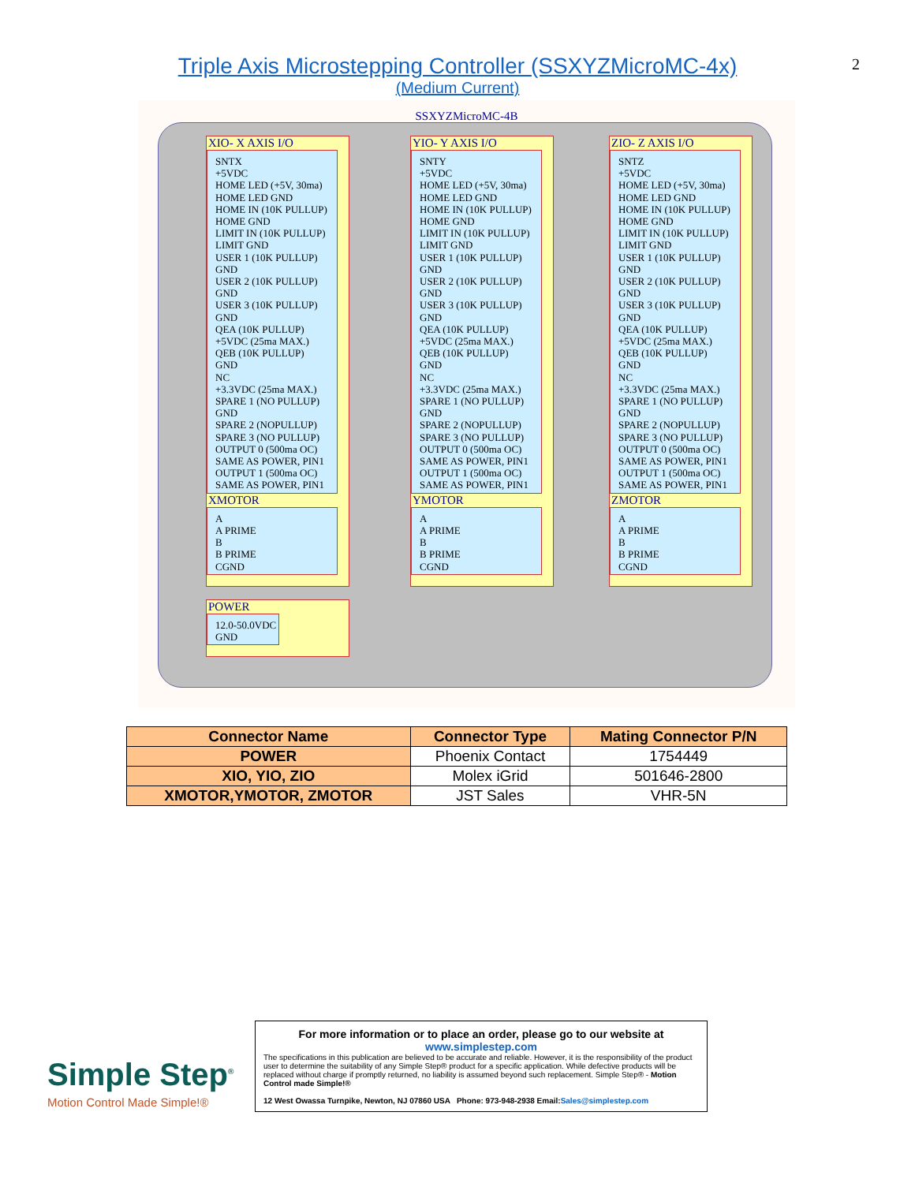2
Triple Axis Microstepping Controller (SSXYZMicroMC-4x)
(Medium Current)
SSXYZMicroMC-4B
XIO- X AXIS I/O
SNTX
+5VDC
HOME LED (+5V, 30ma)
HOME LED GND
HOME IN (10K PULLUP)
HOME GND
LIMIT IN (10K PULLUP)
LIMIT GND
USER 1 (10K PULLUP)
GND
USER 2 (10K PULLUP)
GND
USER 3 (10K PULLUP)
GND
QEA (10K PULLUP)
+5VDC (25ma MAX.)
QEB (10K PULLUP)
GND
NC
+3.3VDC (25ma MAX.)
SPARE 1 (NO PULLUP)
GND
SPARE 2 (NOPULLUP)
SPARE 3 (NO PULLUP)
OUTPUT 0 (500ma OC)
SAME AS POWER, PIN1
OUTPUT 1 (500ma OC)
SAME AS POWER, PIN1
XMOTOR
A
A PRIME
B
B PRIME
CGND
POWER
12.0-50.0VDC
GND
YIO- Y AXIS I/O
SNTY
+5VDC
HOME LED (+5V, 30ma)
HOME LED GND
HOME IN (10K PULLUP)
HOME GND
LIMIT IN (10K PULLUP)
LIMIT GND
USER 1 (10K PULLUP)
GND
USER 2 (10K PULLUP)
GND
USER 3 (10K PULLUP)
GND
QEA (10K PULLUP)
+5VDC (25ma MAX.)
QEB (10K PULLUP)
GND
NC
+3.3VDC (25ma MAX.)
SPARE 1 (NO PULLUP)
GND
SPARE 2 (NOPULLUP)
SPARE 3 (NO PULLUP)
OUTPUT 0 (500ma OC)
SAME AS POWER, PIN1
OUTPUT 1 (500ma OC)
SAME AS POWER, PIN1
YMOTOR
A
A PRIME
B
B PRIME
CGND
ZIO- Z AXIS I/O
SNTZ
+5VDC
HOME LED (+5V, 30ma)
HOME LED GND
HOME IN (10K PULLUP)
HOME GND
LIMIT IN (10K PULLUP)
LIMIT GND
USER 1 (10K PULLUP)
GND
USER 2 (10K PULLUP)
GND
USER 3 (10K PULLUP)
GND
QEA (10K PULLUP)
+5VDC (25ma MAX.)
QEB (10K PULLUP)
GND
NC
+3.3VDC (25ma MAX.)
SPARE 1 (NO PULLUP)
GND
SPARE 2 (NOPULLUP)
SPARE 3 (NO PULLUP)
OUTPUT 0 (500ma OC)
SAME AS POWER, PIN1
OUTPUT 1 (500ma OC)
SAME AS POWER, PIN1
ZMOTOR
A
A PRIME
B
B PRIME
CGND
| Connector Name | Connector Type | Mating Connector P/N |
| --- | --- | --- |
| POWER | Phoenix Contact | 1754449 |
| XIO, YIO, ZIO | Molex iGrid | 501646-2800 |
| XMOTOR,YMOTOR, ZMOTOR | JST Sales | VHR-5N |
Simple Step<sup>®</sup>
Motion Control Made Simple!®
For more information or to place an order, please go to our website at
www.simplestep.com
The specifications in this publication are believed to be accurate and reliable. However, it is the responsibility of the product user to determine the suitability of any Simple Step® product for a specific application. While defective products will be replaced without charge if promptly returned, no liability is assumed beyond such replacement. Simple Step® - Motion Control made Simple!®
12 West Owassa Turnpike, Newton, NJ 07860 USA Phone: 973-948-2938 Email:Sales@simplestep.com